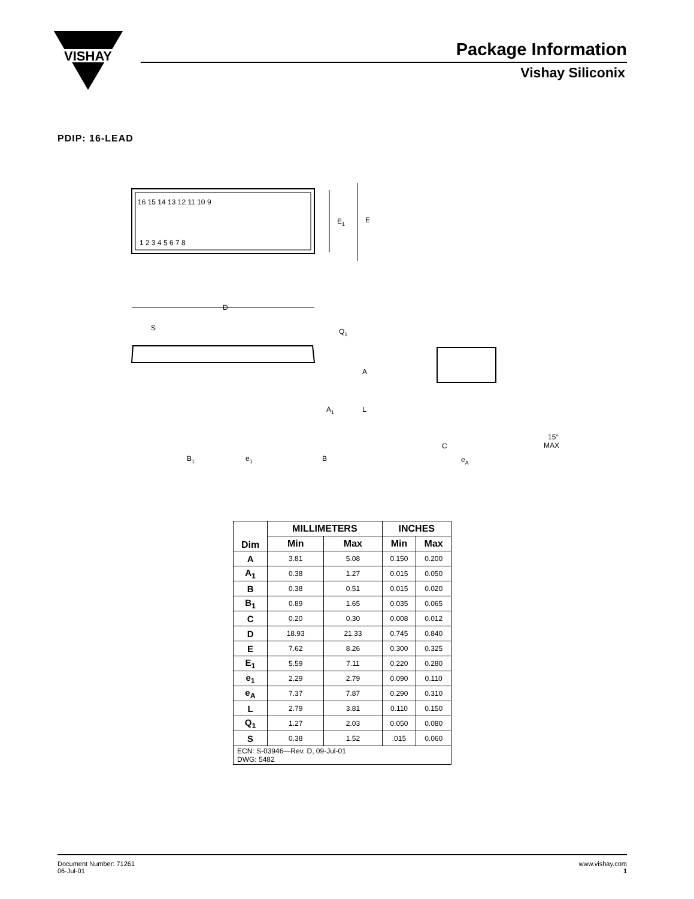VISHAY
Package Information
Vishay Siliconix
PDIP: 16-LEAD
16 15 14 13 12 11 10 9
1 2 3 4 5 6 7 8
E1
E
D
S
Q1
A
A1
L
B1
e1
B
C
eA
15°
MAX
| Dim | MILLIMETERS | | INCHES | |
| --- | --- | --- | --- | --- |
| | Min | Max | Min | Max |
| A | 3.81 | 5.08 | 0.150 | 0.200 |
| A<sub>1</sub> | 0.38 | 1.27 | 0.015 | 0.050 |
| B | 0.38 | 0.51 | 0.015 | 0.020 |
| B<sub>1</sub> | 0.89 | 1.65 | 0.035 | 0.065 |
| C | 0.20 | 0.30 | 0.008 | 0.012 |
| D | 18.93 | 21.33 | 0.745 | 0.840 |
| E | 7.62 | 8.26 | 0.300 | 0.325 |
| E<sub>1</sub> | 5.59 | 7.11 | 0.220 | 0.280 |
| e<sub>1</sub> | 2.29 | 2.79 | 0.090 | 0.110 |
| e<sub>A</sub> | 7.37 | 7.87 | 0.290 | 0.310 |
| L | 2.79 | 3.81 | 0.110 | 0.150 |
| Q<sub>1</sub> | 1.27 | 2.03 | 0.050 | 0.080 |
| S | 0.38 | 1.52 | .015 | 0.060 |
| ECN: S-03946—Rev. D, 09-Jul-01 DWG: 5482 | | | | |
Document Number: 71261
06-Jul-01
www.vishay.com
1